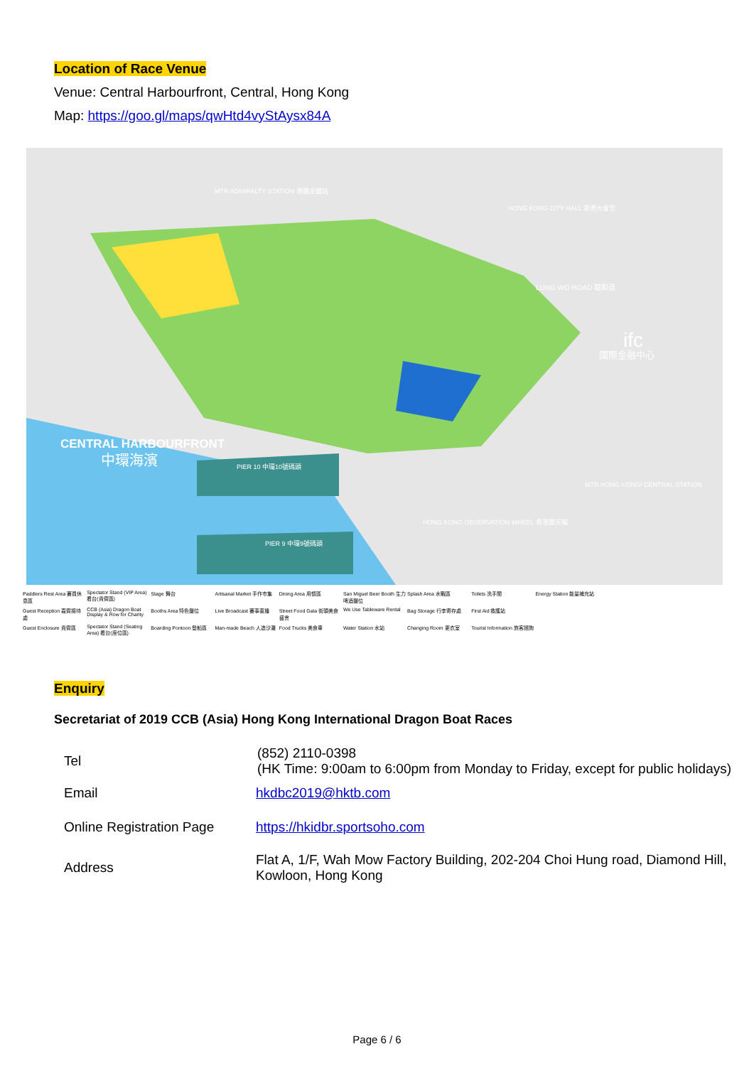Location of Race Venue
Venue: Central Harbourfront, Central, Hong Kong
Map: https://goo.gl/maps/qwHtd4vyStAysx84A
CENTRAL HARBOURFRONT
中環海濱
MTR ADMIRALTY STATION 港鐵金鐘站
HONG KONG CITY HALL 香港大會堂
LUNG WO ROAD 龍和道
ifc
國際金融中心
MTR HONG KONG/ CENTRAL STATION
HONG KONG OBSERVATION WHEEL 香港摩天輪
PIER 10 中環10號碼頭
PIER 9 中環9號碼頭
Paddlers Rest Area 賽員休息區 Spectator Stand (VIP Area) 看台(貴賓區) Stage 舞台 Artisanal Market 手作市集 Dining Area 用餐區 San Miguel Beer Booth 生力啤酒攤位 Splash Area 水戰區 Toilets 洗手間 Energy Station 能量補充站 Guest Reception 嘉賓接待處 CCB (Asia) Dragon Boat Display & Row for Charity Booths Area 特色攤位 Live Broadcast 賽事直播 Street Food Gala 街頭美食盛會 We Use Tableware Rental Bag Storage 行李寄存處 First Aid 救護站 Guest Enclosure 貴賓區 Spectator Stand (Seating Area) 看台(座位區) Boarding Pontoon 登船區 Man-made Beach 人造沙灘 Food Trucks 美食車 Water Station 水站 Changing Room 更衣室 Tourist Information 旅客諮詢
Enquiry
Secretariat of 2019 CCB (Asia) Hong Kong International Dragon Boat Races
| Tel | (852) 2110-0398 (HK Time: 9:00am to 6:00pm from Monday to Friday, except for public holidays) |
| Email | hkdbc2019@hktb.com |
| Online Registration Page | https://hkidbr.sportsoho.com |
| Address | Flat A, 1/F, Wah Mow Factory Building, 202-204 Choi Hung road, Diamond Hill, Kowloon, Hong Kong |
Page 6 / 6